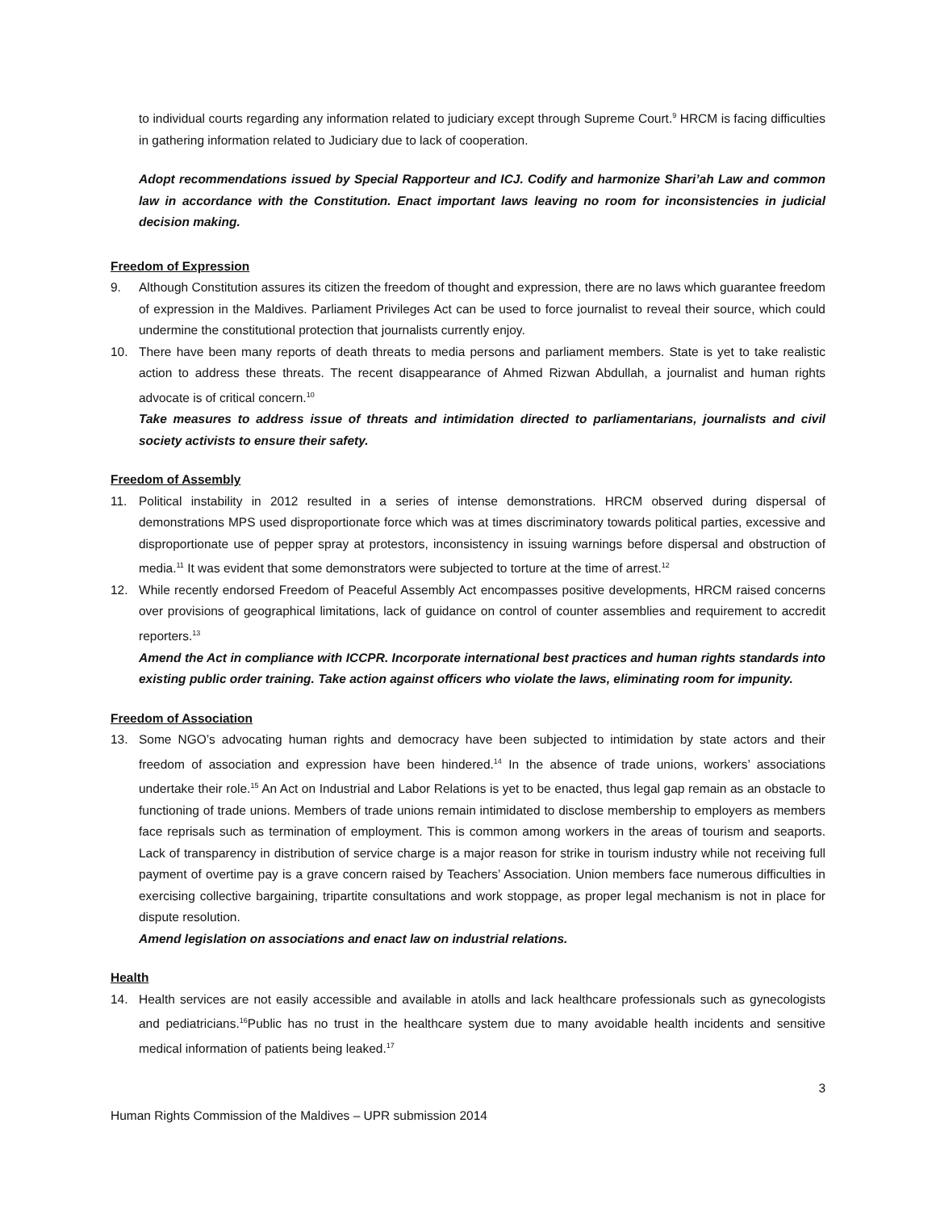to individual courts regarding any information related to judiciary except through Supreme Court.<sup>9</sup> HRCM is facing difficulties in gathering information related to Judiciary due to lack of cooperation.
Adopt recommendations issued by Special Rapporteur and ICJ. Codify and harmonize Shari’ah Law and common law in accordance with the Constitution. Enact important laws leaving no room for inconsistencies in judicial decision making.
Freedom of Expression
9. Although Constitution assures its citizen the freedom of thought and expression, there are no laws which guarantee freedom of expression in the Maldives. Parliament Privileges Act can be used to force journalist to reveal their source, which could undermine the constitutional protection that journalists currently enjoy.
10. There have been many reports of death threats to media persons and parliament members. State is yet to take realistic action to address these threats. The recent disappearance of Ahmed Rizwan Abdullah, a journalist and human rights advocate is of critical concern.<sup>10</sup>
Take measures to address issue of threats and intimidation directed to parliamentarians, journalists and civil society activists to ensure their safety.
Freedom of Assembly
11. Political instability in 2012 resulted in a series of intense demonstrations. HRCM observed during dispersal of demonstrations MPS used disproportionate force which was at times discriminatory towards political parties, excessive and disproportionate use of pepper spray at protestors, inconsistency in issuing warnings before dispersal and obstruction of media.<sup>11</sup> It was evident that some demonstrators were subjected to torture at the time of arrest.<sup>12</sup>
12. While recently endorsed Freedom of Peaceful Assembly Act encompasses positive developments, HRCM raised concerns over provisions of geographical limitations, lack of guidance on control of counter assemblies and requirement to accredit reporters.<sup>13</sup>
Amend the Act in compliance with ICCPR. Incorporate international best practices and human rights standards into existing public order training. Take action against officers who violate the laws, eliminating room for impunity.
Freedom of Association
13. Some NGO’s advocating human rights and democracy have been subjected to intimidation by state actors and their freedom of association and expression have been hindered.<sup>14</sup> In the absence of trade unions, workers’ associations undertake their role.<sup>15</sup> An Act on Industrial and Labor Relations is yet to be enacted, thus legal gap remain as an obstacle to functioning of trade unions. Members of trade unions remain intimidated to disclose membership to employers as members face reprisals such as termination of employment. This is common among workers in the areas of tourism and seaports. Lack of transparency in distribution of service charge is a major reason for strike in tourism industry while not receiving full payment of overtime pay is a grave concern raised by Teachers’ Association. Union members face numerous difficulties in exercising collective bargaining, tripartite consultations and work stoppage, as proper legal mechanism is not in place for dispute resolution.
Amend legislation on associations and enact law on industrial relations.
Health
14. Health services are not easily accessible and available in atolls and lack healthcare professionals such as gynecologists and pediatricians.<sup>16</sup>Public has no trust in the healthcare system due to many avoidable health incidents and sensitive medical information of patients being leaked.<sup>17</sup>
3
Human Rights Commission of the Maldives – UPR submission 2014